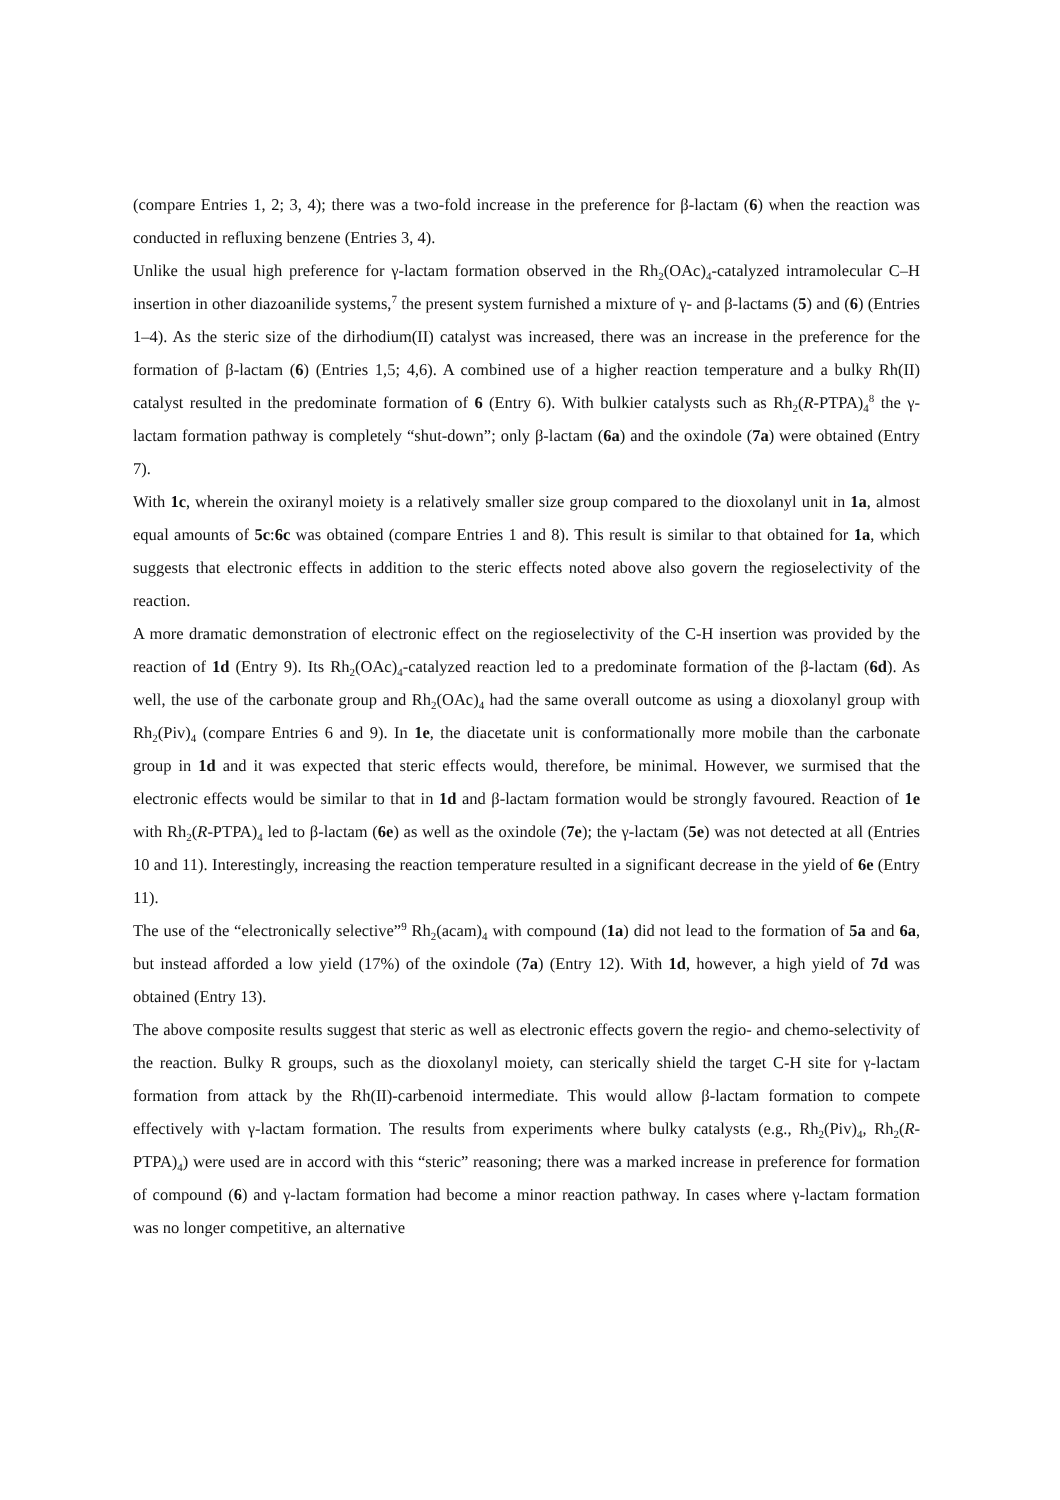(compare Entries 1, 2; 3, 4); there was a two-fold increase in the preference for β-lactam (6) when the reaction was conducted in refluxing benzene (Entries 3, 4).
Unlike the usual high preference for γ-lactam formation observed in the Rh<sub>2</sub>(OAc)<sub>4</sub>-catalyzed intramolecular C–H insertion in other diazoanilide systems,<sup>7</sup> the present system furnished a mixture of γ- and β-lactams (5) and (6) (Entries 1–4). As the steric size of the dirhodium(II) catalyst was increased, there was an increase in the preference for the formation of β-lactam (6) (Entries 1,5; 4,6). A combined use of a higher reaction temperature and a bulky Rh(II) catalyst resulted in the predominate formation of 6 (Entry 6). With bulkier catalysts such as Rh<sub>2</sub>(R-PTPA)<sub>4</sub><sup>8</sup> the γ-lactam formation pathway is completely “shut-down”; only β-lactam (6a) and the oxindole (7a) were obtained (Entry 7).
With 1c, wherein the oxiranyl moiety is a relatively smaller size group compared to the dioxolanyl unit in 1a, almost equal amounts of 5c:6c was obtained (compare Entries 1 and 8). This result is similar to that obtained for 1a, which suggests that electronic effects in addition to the steric effects noted above also govern the regioselectivity of the reaction.
A more dramatic demonstration of electronic effect on the regioselectivity of the C-H insertion was provided by the reaction of 1d (Entry 9). Its Rh<sub>2</sub>(OAc)<sub>4</sub>-catalyzed reaction led to a predominate formation of the β-lactam (6d). As well, the use of the carbonate group and Rh<sub>2</sub>(OAc)<sub>4</sub> had the same overall outcome as using a dioxolanyl group with Rh<sub>2</sub>(Piv)<sub>4</sub> (compare Entries 6 and 9). In 1e, the diacetate unit is conformationally more mobile than the carbonate group in 1d and it was expected that steric effects would, therefore, be minimal. However, we surmised that the electronic effects would be similar to that in 1d and β-lactam formation would be strongly favoured. Reaction of 1e with Rh<sub>2</sub>(R-PTPA)<sub>4</sub> led to β-lactam (6e) as well as the oxindole (7e); the γ-lactam (5e) was not detected at all (Entries 10 and 11). Interestingly, increasing the reaction temperature resulted in a significant decrease in the yield of 6e (Entry 11).
The use of the “electronically selective”<sup>9</sup> Rh<sub>2</sub>(acam)<sub>4</sub> with compound (1a) did not lead to the formation of 5a and 6a, but instead afforded a low yield (17%) of the oxindole (7a) (Entry 12). With 1d, however, a high yield of 7d was obtained (Entry 13).
The above composite results suggest that steric as well as electronic effects govern the regio- and chemo-selectivity of the reaction. Bulky R groups, such as the dioxolanyl moiety, can sterically shield the target C-H site for γ-lactam formation from attack by the Rh(II)-carbenoid intermediate. This would allow β-lactam formation to compete effectively with γ-lactam formation. The results from experiments where bulky catalysts (e.g., Rh<sub>2</sub>(Piv)<sub>4</sub>, Rh<sub>2</sub>(R-PTPA)<sub>4</sub>) were used are in accord with this “steric” reasoning; there was a marked increase in preference for formation of compound (6) and γ-lactam formation had become a minor reaction pathway. In cases where γ-lactam formation was no longer competitive, an alternative